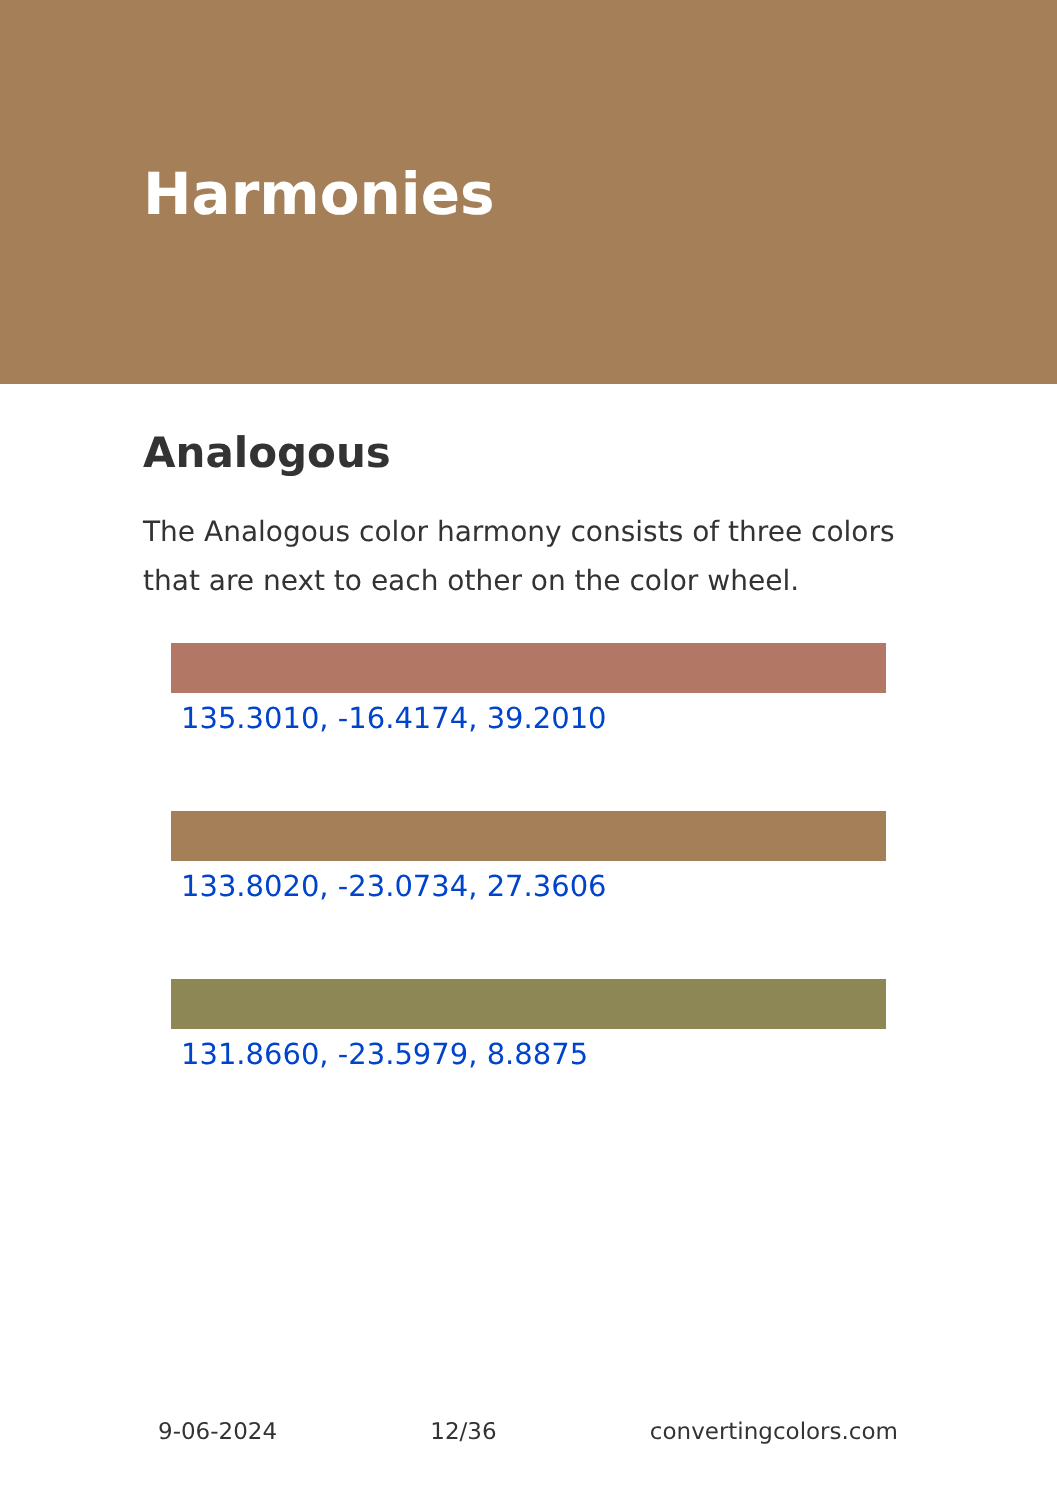Harmonies
Analogous
The Analogous color harmony consists of three colors that are next to each other on the color wheel.
135.3010, -16.4174, 39.2010
133.8020, -23.0734, 27.3606
131.8660, -23.5979, 8.8875
9-06-2024 12/36 convertingcolors.com